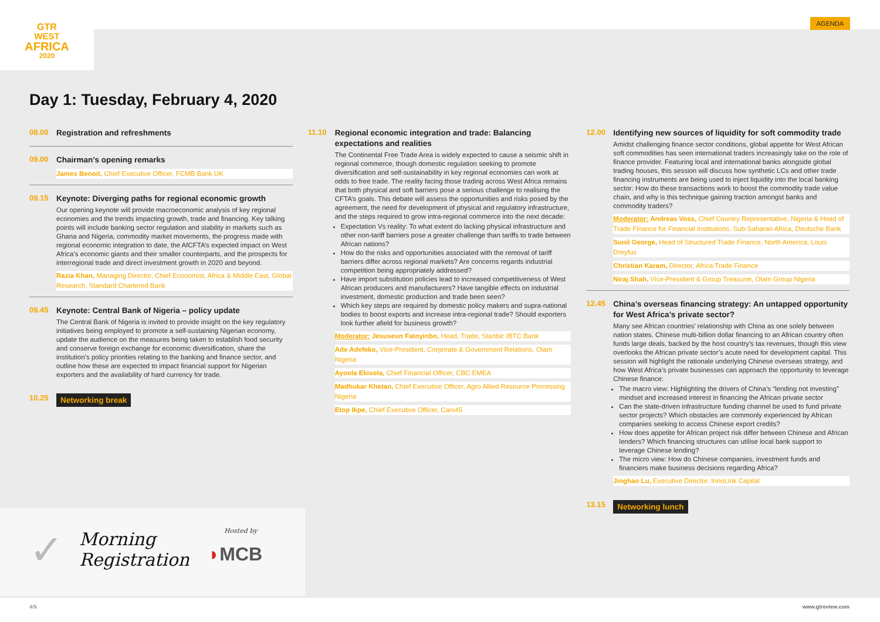GTR
WEST
AFRICA
2020
AGENDA
Day 1: Tuesday, February 4, 2020
08.00
Registration and refreshments
09.00
Chairman’s opening remarks
James Benoit, Chief Executive Officer, FCMB Bank UK
09.15
Keynote: Diverging paths for regional economic growth
Our opening keynote will provide macroeconomic analysis of key regional economies and the trends impacting growth, trade and financing. Key talking points will include banking sector regulation and stability in markets such as Ghana and Nigeria, commodity market movements, the progress made with regional economic integration to date, the AfCFTA’s expected impact on West Africa’s economic giants and their smaller counterparts, and the prospects for interregional trade and direct investment growth in 2020 and beyond.
Razia Khan, Managing Director, Chief Economist, Africa & Middle East, Global Research, Standard Chartered Bank
09.45
Keynote: Central Bank of Nigeria – policy update
The Central Bank of Nigeria is invited to provide insight on the key regulatory initiatives being employed to promote a self-sustaining Nigerian economy, update the audience on the measures being taken to establish food security and conserve foreign exchange for economic diversification, share the institution’s policy priorities relating to the banking and finance sector, and outline how these are expected to impact financial support for Nigerian exporters and the availability of hard currency for trade.
10.25
Networking break
11.10
Regional economic integration and trade: Balancing expectations and realities
The Continental Free Trade Area is widely expected to cause a seismic shift in regional commerce, though domestic regulation seeking to promote diversification and self-sustainability in key regional economies can work at odds to free trade. The reality facing those trading across West Africa remains that both physical and soft barriers pose a serious challenge to realising the CFTA’s goals. This debate will assess the opportunities and risks posed by the agreement, the need for development of physical and regulatory infrastructure, and the steps required to grow intra-regional commerce into the next decade:
Expectation Vs reality: To what extent do lacking physical infrastructure and other non-tariff barriers pose a greater challenge than tariffs to trade between African nations?
How do the risks and opportunities associated with the removal of tariff barriers differ across regional markets? Are concerns regards industrial competition being appropriately addressed?
Have import substitution policies lead to increased competitiveness of West African producers and manufacturers? Have tangible effects on industrial investment, domestic production and trade been seen?
Which key steps are required by domestic policy makers and supra-national bodies to boost exports and increase intra-regional trade? Should exporters look further afield for business growth?
Moderator: Jesuseun Fatoyinbo, Head, Trade, Stanbic IBTC Bank
Ade Adefeko, Vice-President, Corporate & Government Relations, Olam Nigeria
Ayoola Ekisola, Chief Financial Officer, CBC EMEA
Madhukar Khetan, Chief Executive Officer, Agro Allied Resource Processing Nigeria
Etop Ikpe, Chief Executive Officer, Cars45
12.00
Identifying new sources of liquidity for soft commodity trade
Amidst challenging finance sector conditions, global appetite for West African soft commodities has seen international traders increasingly take on the role of finance provider. Featuring local and international banks alongside global trading houses, this session will discuss how synthetic LCs and other trade financing instruments are being used to inject liquidity into the local banking sector: How do these transactions work to boost the commodity trade value chain, and why is this technique gaining traction amongst banks and commodity traders?
Moderator: Andreas Voss, Chief Country Representative, Nigeria & Head of Trade Finance for Financial Institutions, Sub-Saharan Africa, Deutsche Bank
Sunil George, Head of Structured Trade Finance, North America, Louis Dreyfus
Christian Karam, Director, Africa Trade Finance
Niraj Shah, Vice-President & Group Treasurer, Olam Group Nigeria
12.45
China’s overseas financing strategy: An untapped opportunity for West Africa’s private sector?
Many see African countries’ relationship with China as one solely between nation states. Chinese multi-billion dollar financing to an African country often funds large deals, backed by the host country’s tax revenues, though this view overlooks the African private sector’s acute need for development capital. This session will highlight the rationale underlying Chinese overseas strategy, and how West Africa’s private businesses can approach the opportunity to leverage Chinese finance:
The macro view: Highlighting the drivers of China’s “lending not investing” mindset and increased interest in financing the African private sector
Can the state-driven infrastructure funding channel be used to fund private sector projects? Which obstacles are commonly experienced by African companies seeking to access Chinese export credits?
How does appetite for African project risk differ between Chinese and African lenders? Which financing structures can utilise local bank support to leverage Chinese lending?
The micro view: How do Chinese companies, investment funds and financiers make business decisions regarding Africa?
Jinghao Lu, Executive Director, InnoLink Capital
13.15
Networking lunch
✓
Morning
Registration
Hosted by
◗MCB
4/9 www.gtreview.com